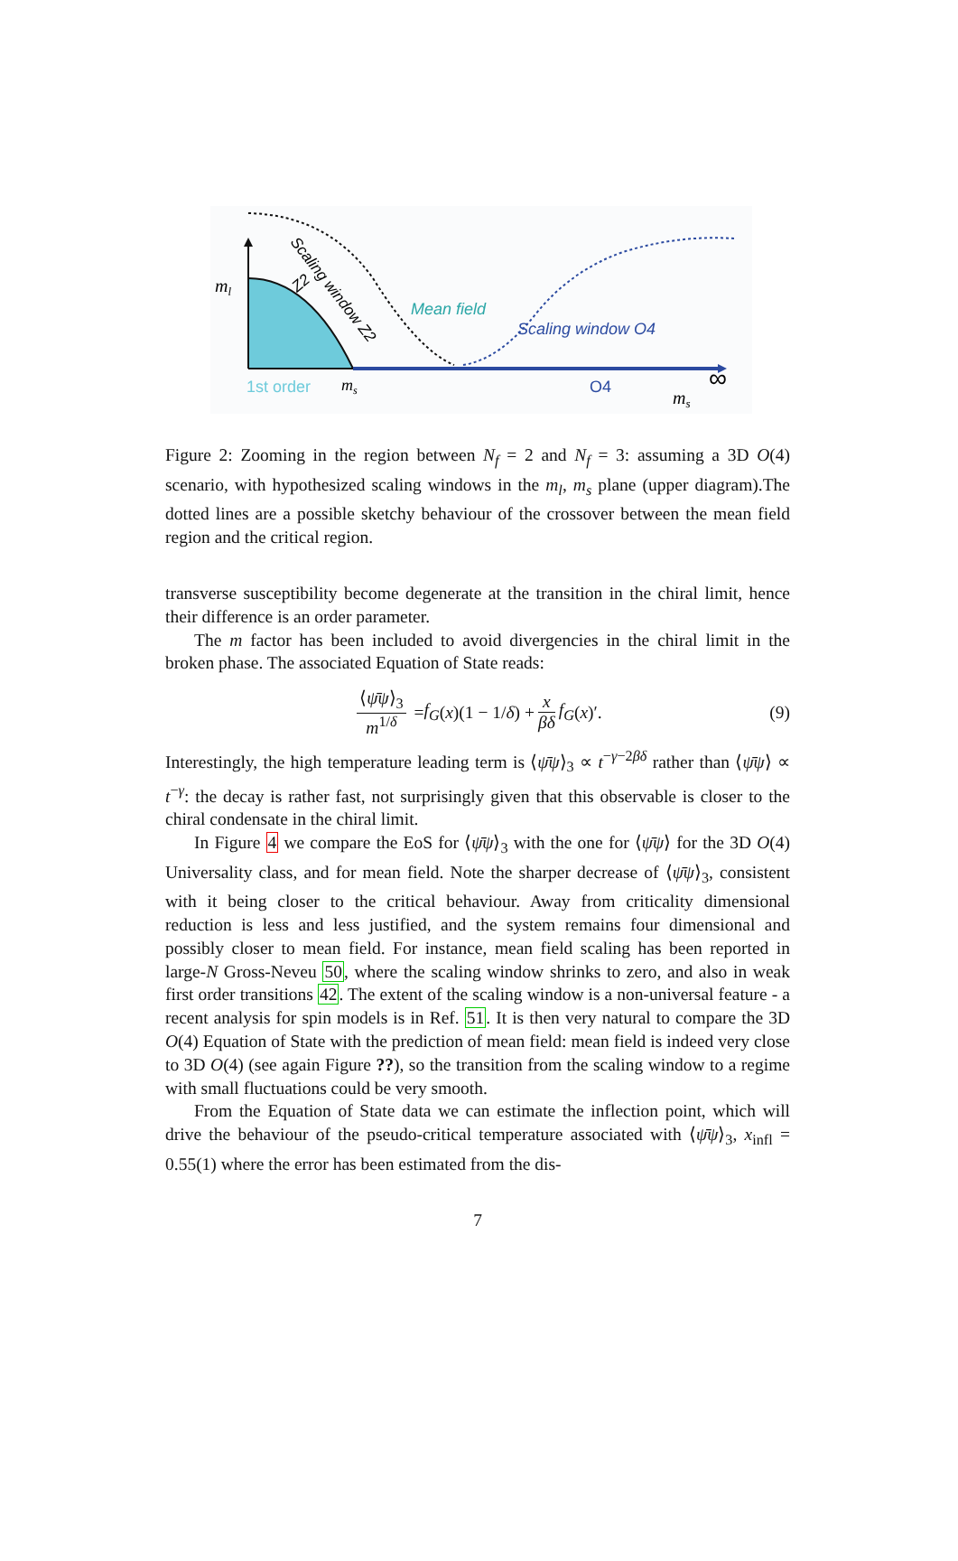ml
1st order
ms
Mean field
Scaling window O4
O4
ms
∞
Scaling window Z2
Z2
Figure 2: Zooming in the region between N<sub>f</sub> = 2 and N<sub>f</sub> = 3: assuming a 3D O(4) scenario, with hypothesized scaling windows in the m<sub>l</sub>, m<sub>s</sub> plane (upper diagram).The dotted lines are a possible sketchy behaviour of the crossover between the mean field region and the critical region.
transverse susceptibility become degenerate at the transition in the chiral limit, hence their difference is an order parameter.
The m factor has been included to avoid divergencies in the chiral limit in the broken phase. The associated Equation of State reads:
⟨ψ̄ψ⟩<sub>3</sub> m<sup>1/δ</sup> = f<sub>G</sub> (x)(1 − 1/ δ) + x βδ f<sub>G</sub> (x)′. (9)
Interestingly, the high temperature leading term is ⟨ψ̄ψ⟩<sub>3</sub> ∝ t<sup>−γ−2βδ</sup> rather than ⟨ψ̄ψ⟩ ∝ t<sup>−γ</sup>: the decay is rather fast, not surprisingly given that this observable is closer to the chiral condensate in the chiral limit.
In Figure 4 we compare the EoS for ⟨ψ̄ψ⟩<sub>3</sub> with the one for ⟨ψ̄ψ⟩ for the 3D O(4) Universality class, and for mean field. Note the sharper decrease of ⟨ψ̄ψ⟩<sub>3</sub>, consistent with it being closer to the critical behaviour. Away from criticality dimensional reduction is less and less justified, and the system remains four dimensional and possibly closer to mean field. For instance, mean field scaling has been reported in large-N Gross-Neveu 50, where the scaling window shrinks to zero, and also in weak first order transitions 42. The extent of the scaling window is a non-universal feature - a recent analysis for spin models is in Ref. 51. It is then very natural to compare the 3D O(4) Equation of State with the prediction of mean field: mean field is indeed very close to 3D O(4) (see again Figure ??), so the transition from the scaling window to a regime with small fluctuations could be very smooth.
From the Equation of State data we can estimate the inflection point, which will drive the behaviour of the pseudo-critical temperature associated with ⟨ψ̄ψ⟩<sub>3</sub>, x<sub>infl</sub> = 0.55(1) where the error has been estimated from the dis-
7